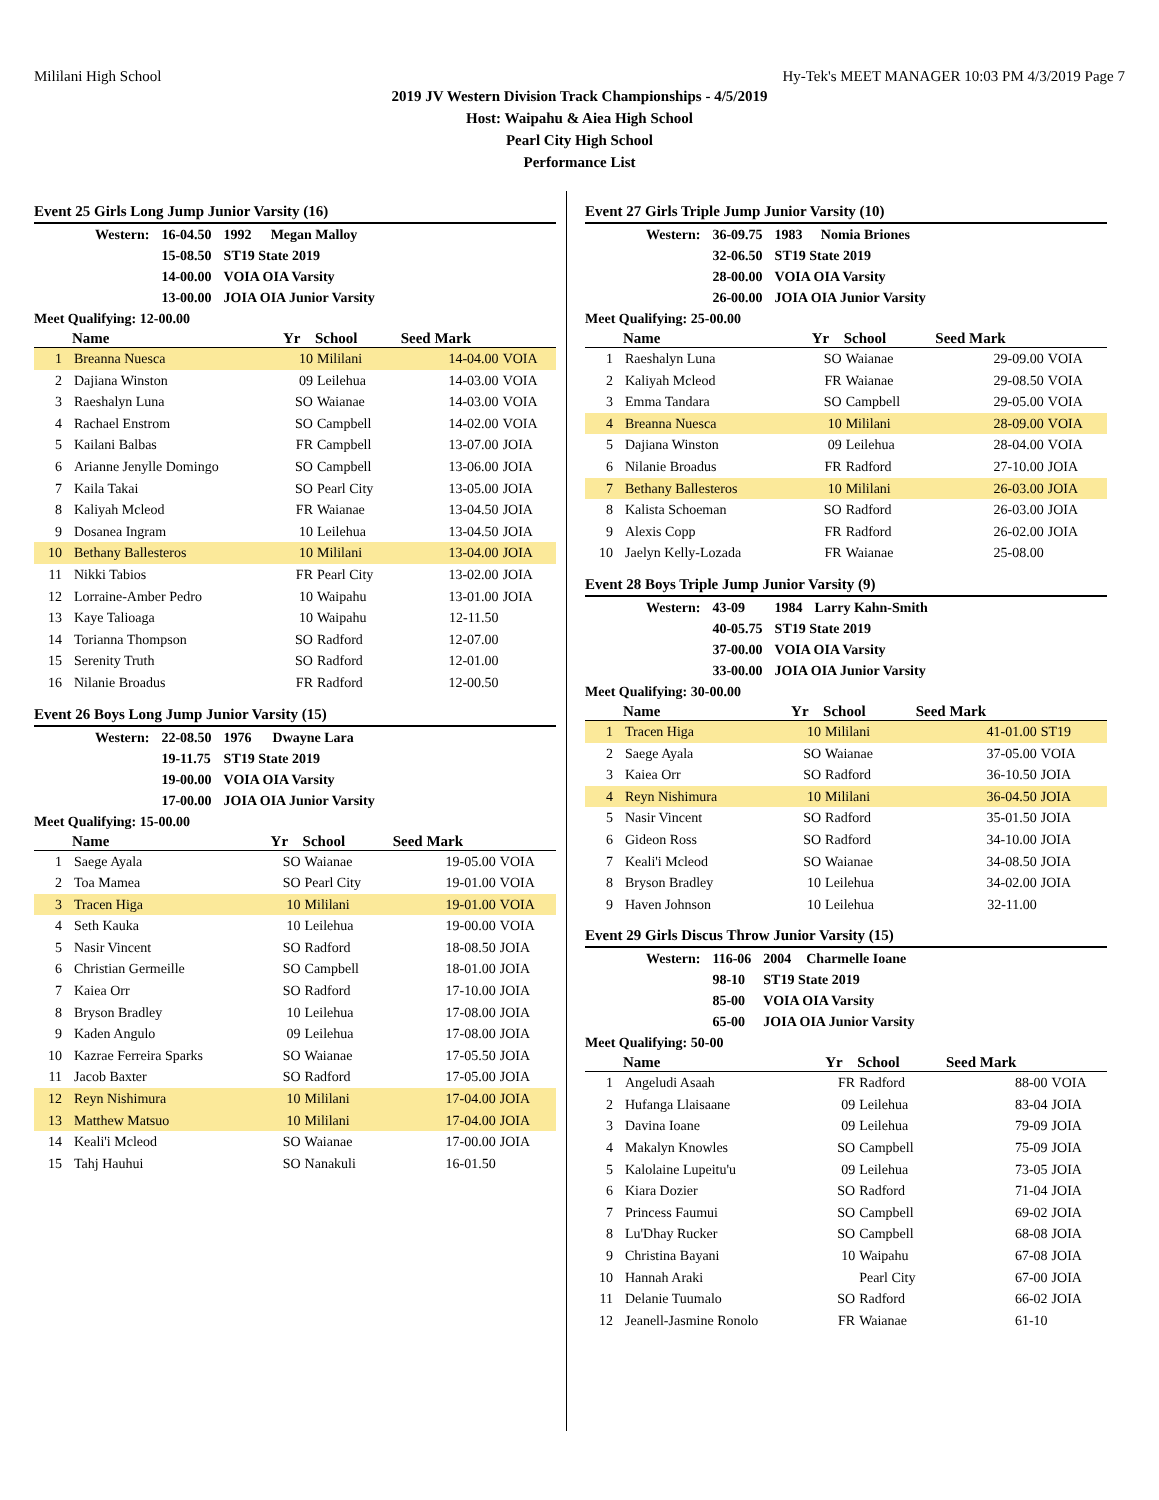Mililani High School Hy-Tek's MEET MANAGER 10:03 PM 4/3/2019 Page 7
2019 JV Western Division Track Championships - 4/5/2019
Host: Waipahu & Aiea High School
Pearl City High School
Performance List
Event 25 Girls Long Jump Junior Varsity (16)
| Western: | 16-04.50 | 1992 | Megan Malloy |
| | 15-08.50 | ST19 State 2019 | |
| | 14-00.00 | VOIA OIA Varsity | |
| | 13-00.00 | JOIA OIA Junior Varsity | |
Meet Qualifying: 12-00.00
| | Name | Yr | School | Seed Mark | |
| --- | --- | --- | --- | --- | --- |
| 1 | Breanna Nuesca | 10 | Mililani | 14-04.00 | VOIA |
| 2 | Dajiana Winston | 09 | Leilehua | 14-03.00 | VOIA |
| 3 | Raeshalyn Luna | SO | Waianae | 14-03.00 | VOIA |
| 4 | Rachael Enstrom | SO | Campbell | 14-02.00 | VOIA |
| 5 | Kailani Balbas | FR | Campbell | 13-07.00 | JOIA |
| 6 | Arianne Jenylle Domingo | SO | Campbell | 13-06.00 | JOIA |
| 7 | Kaila Takai | SO | Pearl City | 13-05.00 | JOIA |
| 8 | Kaliyah Mcleod | FR | Waianae | 13-04.50 | JOIA |
| 9 | Dosanea Ingram | 10 | Leilehua | 13-04.50 | JOIA |
| 10 | Bethany Ballesteros | 10 | Mililani | 13-04.00 | JOIA |
| 11 | Nikki Tabios | FR | Pearl City | 13-02.00 | JOIA |
| 12 | Lorraine-Amber Pedro | 10 | Waipahu | 13-01.00 | JOIA |
| 13 | Kaye Talioaga | 10 | Waipahu | 12-11.50 | |
| 14 | Torianna Thompson | SO | Radford | 12-07.00 | |
| 15 | Serenity Truth | SO | Radford | 12-01.00 | |
| 16 | Nilanie Broadus | FR | Radford | 12-00.50 | |
Event 26 Boys Long Jump Junior Varsity (15)
| Western: | 22-08.50 | 1976 | Dwayne Lara |
| | 19-11.75 | ST19 State 2019 | |
| | 19-00.00 | VOIA OIA Varsity | |
| | 17-00.00 | JOIA OIA Junior Varsity | |
Meet Qualifying: 15-00.00
| | Name | Yr | School | Seed Mark | |
| --- | --- | --- | --- | --- | --- |
| 1 | Saege Ayala | SO | Waianae | 19-05.00 | VOIA |
| 2 | Toa Mamea | SO | Pearl City | 19-01.00 | VOIA |
| 3 | Tracen Higa | 10 | Mililani | 19-01.00 | VOIA |
| 4 | Seth Kauka | 10 | Leilehua | 19-00.00 | VOIA |
| 5 | Nasir Vincent | SO | Radford | 18-08.50 | JOIA |
| 6 | Christian Germeille | SO | Campbell | 18-01.00 | JOIA |
| 7 | Kaiea Orr | SO | Radford | 17-10.00 | JOIA |
| 8 | Bryson Bradley | 10 | Leilehua | 17-08.00 | JOIA |
| 9 | Kaden Angulo | 09 | Leilehua | 17-08.00 | JOIA |
| 10 | Kazrae Ferreira Sparks | SO | Waianae | 17-05.50 | JOIA |
| 11 | Jacob Baxter | SO | Radford | 17-05.00 | JOIA |
| 12 | Reyn Nishimura | 10 | Mililani | 17-04.00 | JOIA |
| 13 | Matthew Matsuo | 10 | Mililani | 17-04.00 | JOIA |
| 14 | Keali'i Mcleod | SO | Waianae | 17-00.00 | JOIA |
| 15 | Tahj Hauhui | SO | Nanakuli | 16-01.50 | |
Event 27 Girls Triple Jump Junior Varsity (10)
| Western: | 36-09.75 | 1983 | Nomia Briones |
| | 32-06.50 | ST19 State 2019 | |
| | 28-00.00 | VOIA OIA Varsity | |
| | 26-00.00 | JOIA OIA Junior Varsity | |
Meet Qualifying: 25-00.00
| | Name | Yr | School | Seed Mark | |
| --- | --- | --- | --- | --- | --- |
| 1 | Raeshalyn Luna | SO | Waianae | 29-09.00 | VOIA |
| 2 | Kaliyah Mcleod | FR | Waianae | 29-08.50 | VOIA |
| 3 | Emma Tandara | SO | Campbell | 29-05.00 | VOIA |
| 4 | Breanna Nuesca | 10 | Mililani | 28-09.00 | VOIA |
| 5 | Dajiana Winston | 09 | Leilehua | 28-04.00 | VOIA |
| 6 | Nilanie Broadus | FR | Radford | 27-10.00 | JOIA |
| 7 | Bethany Ballesteros | 10 | Mililani | 26-03.00 | JOIA |
| 8 | Kalista Schoeman | SO | Radford | 26-03.00 | JOIA |
| 9 | Alexis Copp | FR | Radford | 26-02.00 | JOIA |
| 10 | Jaelyn Kelly-Lozada | FR | Waianae | 25-08.00 | |
Event 28 Boys Triple Jump Junior Varsity (9)
| Western: | 43-09 | 1984 | Larry Kahn-Smith |
| | 40-05.75 | ST19 State 2019 | |
| | 37-00.00 | VOIA OIA Varsity | |
| | 33-00.00 | JOIA OIA Junior Varsity | |
Meet Qualifying: 30-00.00
| | Name | Yr | School | Seed Mark | |
| --- | --- | --- | --- | --- | --- |
| 1 | Tracen Higa | 10 | Mililani | 41-01.00 | ST19 |
| 2 | Saege Ayala | SO | Waianae | 37-05.00 | VOIA |
| 3 | Kaiea Orr | SO | Radford | 36-10.50 | JOIA |
| 4 | Reyn Nishimura | 10 | Mililani | 36-04.50 | JOIA |
| 5 | Nasir Vincent | SO | Radford | 35-01.50 | JOIA |
| 6 | Gideon Ross | SO | Radford | 34-10.00 | JOIA |
| 7 | Keali'i Mcleod | SO | Waianae | 34-08.50 | JOIA |
| 8 | Bryson Bradley | 10 | Leilehua | 34-02.00 | JOIA |
| 9 | Haven Johnson | 10 | Leilehua | 32-11.00 | |
Event 29 Girls Discus Throw Junior Varsity (15)
| Western: | 116-06 | 2004 | Charmelle Ioane |
| | 98-10 | ST19 State 2019 | |
| | 85-00 | VOIA OIA Varsity | |
| | 65-00 | JOIA OIA Junior Varsity | |
Meet Qualifying: 50-00
| | Name | Yr | School | Seed Mark | |
| --- | --- | --- | --- | --- | --- |
| 1 | Angeludi Asaah | FR | Radford | 88-00 | VOIA |
| 2 | Hufanga Llaisaane | 09 | Leilehua | 83-04 | JOIA |
| 3 | Davina Ioane | 09 | Leilehua | 79-09 | JOIA |
| 4 | Makalyn Knowles | SO | Campbell | 75-09 | JOIA |
| 5 | Kalolaine Lupeitu'u | 09 | Leilehua | 73-05 | JOIA |
| 6 | Kiara Dozier | SO | Radford | 71-04 | JOIA |
| 7 | Princess Faumui | SO | Campbell | 69-02 | JOIA |
| 8 | Lu'Dhay Rucker | SO | Campbell | 68-08 | JOIA |
| 9 | Christina Bayani | 10 | Waipahu | 67-08 | JOIA |
| 10 | Hannah Araki | | Pearl City | 67-00 | JOIA |
| 11 | Delanie Tuumalo | SO | Radford | 66-02 | JOIA |
| 12 | Jeanell-Jasmine Ronolo | FR | Waianae | 61-10 | |